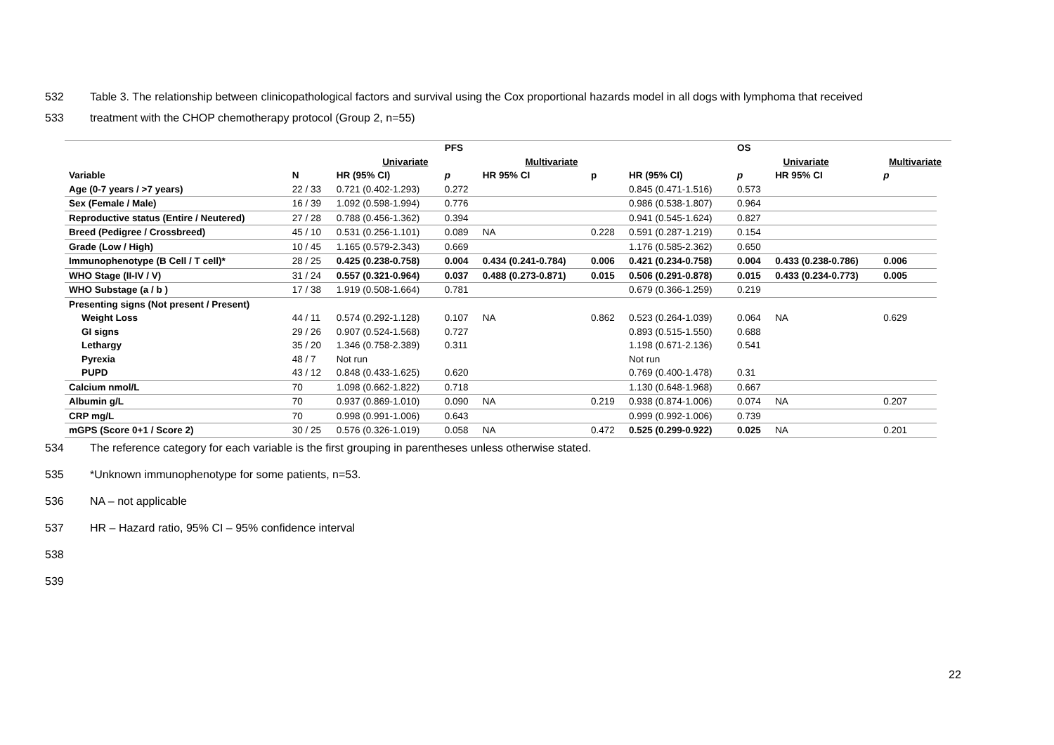532 Table 3. The relationship between clinicopathological factors and survival using the Cox proportional hazards model in all dogs with lymphoma that received
533 treatment with the CHOP chemotherapy protocol (Group 2, n=55)
| | | | PFS | | | | OS | | | |
| | | Univariate | | Multivariate | | | Univariate | | Multivariate | |
| Variable | N | HR (95% CI) | p | HR 95% CI | p | HR (95% CI) | p | HR 95% CI | p | |
| Age (0-7 years / >7 years) | 22 / 33 | 0.721 (0.402-1.293) | 0.272 | | | 0.845 (0.471-1.516) | 0.573 | | | |
| Sex (Female / Male) | 16 / 39 | 1.092 (0.598-1.994) | 0.776 | | | 0.986 (0.538-1.807) | 0.964 | | | |
| Reproductive status (Entire / Neutered) | 27 / 28 | 0.788 (0.456-1.362) | 0.394 | | | 0.941 (0.545-1.624) | 0.827 | | | |
| Breed (Pedigree / Crossbreed) | 45 / 10 | 0.531 (0.256-1.101) | 0.089 | NA | 0.228 | 0.591 (0.287-1.219) | 0.154 | | | |
| Grade (Low / High) | 10 / 45 | 1.165 (0.579-2.343) | 0.669 | | | 1.176 (0.585-2.362) | 0.650 | | | |
| Immunophenotype (B Cell / T cell)* | 28 / 25 | 0.425 (0.238-0.758) | 0.004 | 0.434 (0.241-0.784) | 0.006 | 0.421 (0.234-0.758) | 0.004 | 0.433 (0.238-0.786) | 0.006 | |
| WHO Stage (II-IV / V) | 31 / 24 | 0.557 (0.321-0.964) | 0.037 | 0.488 (0.273-0.871) | 0.015 | 0.506 (0.291-0.878) | 0.015 | 0.433 (0.234-0.773) | 0.005 | |
| WHO Substage (a / b ) | 17 / 38 | 1.919 (0.508-1.664) | 0.781 | | | 0.679 (0.366-1.259) | 0.219 | | | |
| Presenting signs (Not present / Present) | | | | | | | | | | |
| Weight Loss | 44 / 11 | 0.574 (0.292-1.128) | 0.107 | NA | 0.862 | 0.523 (0.264-1.039) | 0.064 | NA | 0.629 | |
| GI signs | 29 / 26 | 0.907 (0.524-1.568) | 0.727 | | | 0.893 (0.515-1.550) | 0.688 | | | |
| Lethargy | 35 / 20 | 1.346 (0.758-2.389) | 0.311 | | | 1.198 (0.671-2.136) | 0.541 | | | |
| Pyrexia | 48 / 7 | Not run | | | | Not run | | | | |
| PUPD | 43 / 12 | 0.848 (0.433-1.625) | 0.620 | | | 0.769 (0.400-1.478) | 0.31 | | | |
| Calcium nmol/L | 70 | 1.098 (0.662-1.822) | 0.718 | | | 1.130 (0.648-1.968) | 0.667 | | | |
| Albumin g/L | 70 | 0.937 (0.869-1.010) | 0.090 | NA | 0.219 | 0.938 (0.874-1.006) | 0.074 | NA | 0.207 | |
| CRP mg/L | 70 | 0.998 (0.991-1.006) | 0.643 | | | 0.999 (0.992-1.006) | 0.739 | | | |
| mGPS (Score 0+1 / Score 2) | 30 / 25 | 0.576 (0.326-1.019) | 0.058 | NA | 0.472 | 0.525 (0.299-0.922) | 0.025 | NA | 0.201 | |
534 The reference category for each variable is the first grouping in parentheses unless otherwise stated.
535 *Unknown immunophenotype for some patients, n=53.
536 NA – not applicable
537 HR – Hazard ratio, 95% CI – 95% confidence interval
538
539
22